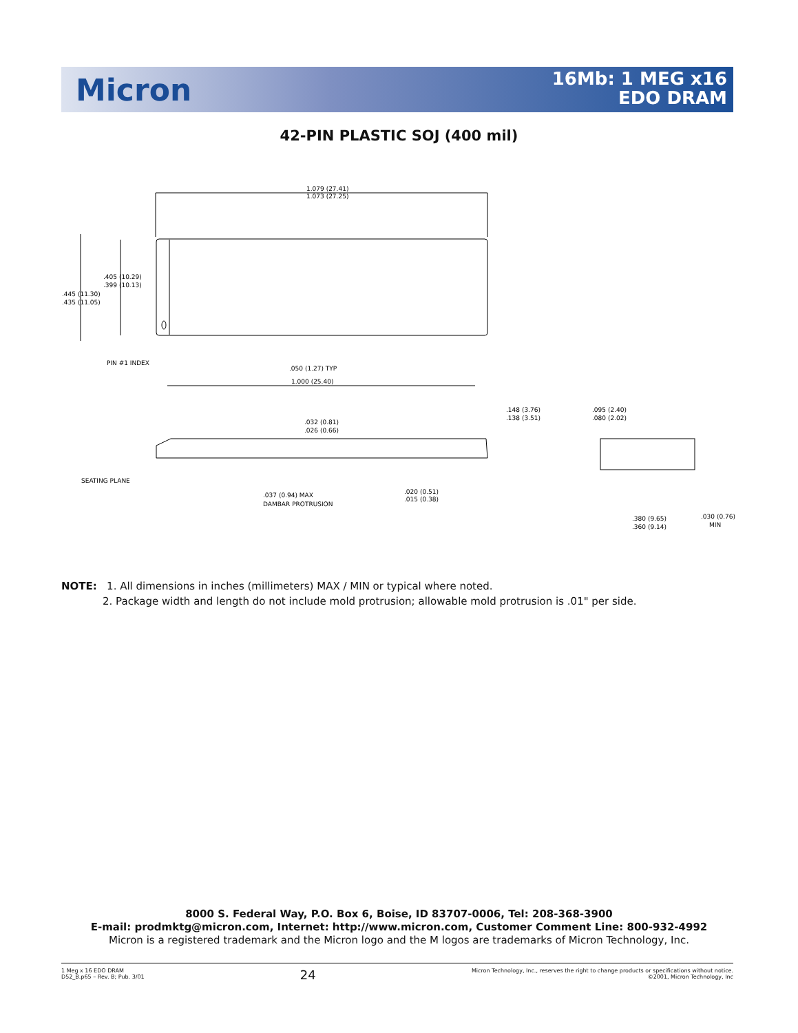Micron
16Mb: 1 MEG x16
EDO DRAM
42-PIN PLASTIC SOJ (400 mil)
1.079 (27.41)
1.073 (27.25)
.405 (10.29)
.399 (10.13)
.445 (11.30)
.435 (11.05)
PIN #1 INDEX
.050 (1.27) TYP
1.000 (25.40)
.032 (0.81)
.026 (0.66)
.148 (3.76)
.138 (3.51)
.095 (2.40)
.080 (2.02)
SEATING PLANE
.037 (0.94) MAX
DAMBAR PROTRUSION
.020 (0.51)
.015 (0.38)
.380 (9.65)
.360 (9.14)
.030 (0.76)
MIN
NOTE: 1. All dimensions in inches (millimeters) MAX / MIN or typical where noted.
2. Package width and length do not include mold protrusion; allowable mold protrusion is .01" per side.
8000 S. Federal Way, P.O. Box 6, Boise, ID 83707-0006, Tel: 208-368-3900
E-mail: prodmktg@micron.com, Internet: http://www.micron.com, Customer Comment Line: 800-932-4992
Micron is a registered trademark and the Micron logo and the M logos are trademarks of Micron Technology, Inc.
1 Meg x 16 EDO DRAM
D52_B.p65 – Rev. B; Pub. 3/01
24
Micron Technology, Inc., reserves the right to change products or specifications without notice.
©2001, Micron Technology, Inc